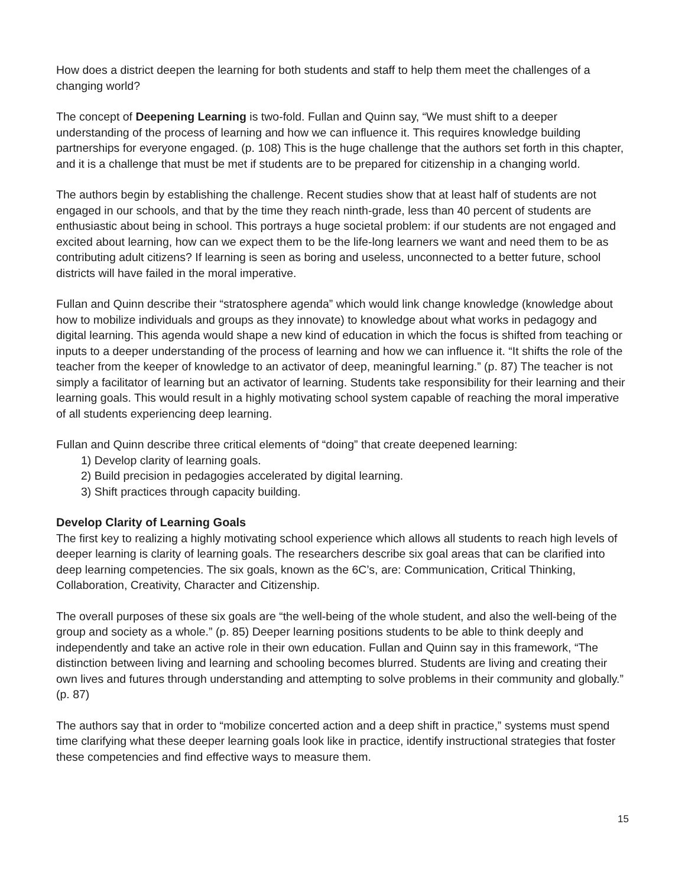How does a district deepen the learning for both students and staff to help them meet the challenges of a changing world?
The concept of Deepening Learning is two-fold. Fullan and Quinn say, “We must shift to a deeper understanding of the process of learning and how we can influence it. This requires knowledge building partnerships for everyone engaged. (p. 108) This is the huge challenge that the authors set forth in this chapter, and it is a challenge that must be met if students are to be prepared for citizenship in a changing world.
The authors begin by establishing the challenge. Recent studies show that at least half of students are not engaged in our schools, and that by the time they reach ninth-grade, less than 40 percent of students are enthusiastic about being in school. This portrays a huge societal problem: if our students are not engaged and excited about learning, how can we expect them to be the life-long learners we want and need them to be as contributing adult citizens? If learning is seen as boring and useless, unconnected to a better future, school districts will have failed in the moral imperative.
Fullan and Quinn describe their “stratosphere agenda” which would link change knowledge (knowledge about how to mobilize individuals and groups as they innovate) to knowledge about what works in pedagogy and digital learning. This agenda would shape a new kind of education in which the focus is shifted from teaching or inputs to a deeper understanding of the process of learning and how we can influence it. “It shifts the role of the teacher from the keeper of knowledge to an activator of deep, meaningful learning.” (p. 87) The teacher is not simply a facilitator of learning but an activator of learning. Students take responsibility for their learning and their learning goals. This would result in a highly motivating school system capable of reaching the moral imperative of all students experiencing deep learning.
Fullan and Quinn describe three critical elements of “doing” that create deepened learning:
1) Develop clarity of learning goals.
2) Build precision in pedagogies accelerated by digital learning.
3) Shift practices through capacity building.
Develop Clarity of Learning Goals
The first key to realizing a highly motivating school experience which allows all students to reach high levels of deeper learning is clarity of learning goals. The researchers describe six goal areas that can be clarified into deep learning competencies. The six goals, known as the 6C’s, are: Communication, Critical Thinking, Collaboration, Creativity, Character and Citizenship.
The overall purposes of these six goals are “the well-being of the whole student, and also the well-being of the group and society as a whole.” (p. 85) Deeper learning positions students to be able to think deeply and independently and take an active role in their own education. Fullan and Quinn say in this framework, “The distinction between living and learning and schooling becomes blurred. Students are living and creating their own lives and futures through understanding and attempting to solve problems in their community and globally.” (p. 87)
The authors say that in order to “mobilize concerted action and a deep shift in practice,” systems must spend time clarifying what these deeper learning goals look like in practice, identify instructional strategies that foster these competencies and find effective ways to measure them.
15